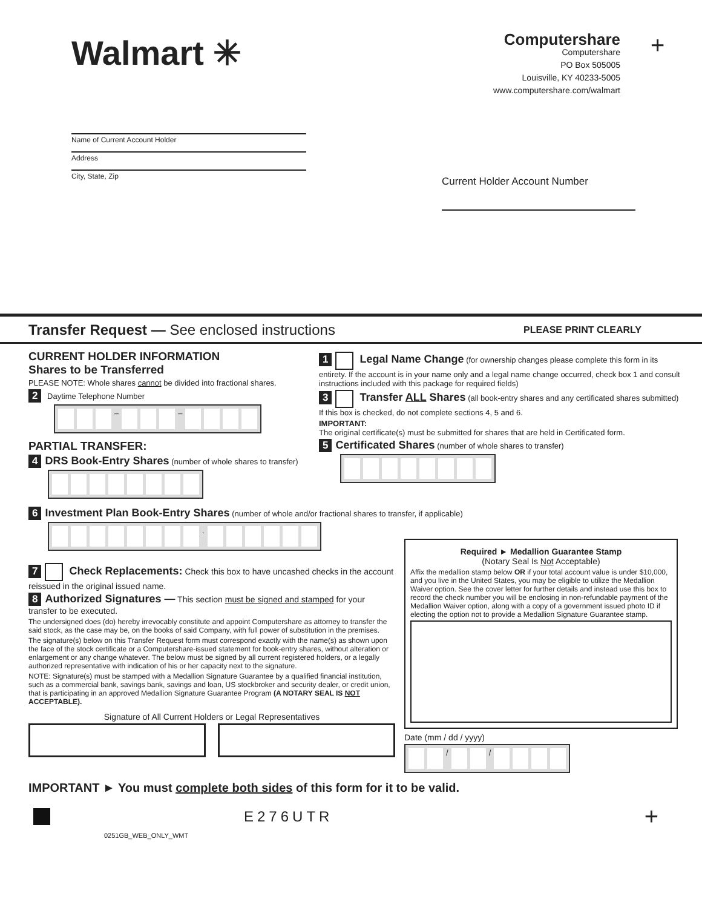Walmart ✳
Computershare
Computershare
PO Box 505005
Louisville, KY 40233-5005
www.computershare.com/walmart
+
Name of Current Account Holder
Address
City, State, Zip
Current Holder Account Number
Transfer Request — See enclosed instructions PLEASE PRINT CLEARLY
CURRENT HOLDER INFORMATION
Shares to be Transferred
PLEASE NOTE: Whole shares cannot be divided into fractional shares.
2 Daytime Telephone Number
– –
PARTIAL TRANSFER:
4 DRS Book-Entry Shares (number of whole shares to transfer)
1 Legal Name Change (for ownership changes please complete this form in its entirety. If the account is in your name only and a legal name change occurred, check box 1 and consult instructions included with this package for required fields)
3 Transfer ALL Shares (all book-entry shares and any certificated shares submitted) If this box is checked, do not complete sections 4, 5 and 6.
IMPORTANT:
The original certificate(s) must be submitted for shares that are held in Certificated form.
5 Certificated Shares (number of whole shares to transfer)
6 Investment Plan Book-Entry Shares (number of whole and/or fractional shares to transfer, if applicable)
.
7 Check Replacements: Check this box to have uncashed checks in the account reissued in the original issued name.
8 Authorized Signatures — This section must be signed and stamped for your transfer to be executed.
The undersigned does (do) hereby irrevocably constitute and appoint Computershare as attorney to transfer the said stock, as the case may be, on the books of said Company, with full power of substitution in the premises.
The signature(s) below on this Transfer Request form must correspond exactly with the name(s) as shown upon the face of the stock certificate or a Computershare-issued statement for book-entry shares, without alteration or enlargement or any change whatever. The below must be signed by all current registered holders, or a legally authorized representative with indication of his or her capacity next to the signature.
NOTE: Signature(s) must be stamped with a Medallion Signature Guarantee by a qualified financial institution, such as a commercial bank, savings bank, savings and loan, US stockbroker and security dealer, or credit union, that is participating in an approved Medallion Signature Guarantee Program (A NOTARY SEAL IS NOT ACCEPTABLE).
Signature of All Current Holders or Legal Representatives
Required ► Medallion Guarantee Stamp
(Notary Seal Is Not Acceptable)
Affix the medallion stamp below OR if your total account value is under $10,000, and you live in the United States, you may be eligible to utilize the Medallion Waiver option. See the cover letter for further details and instead use this box to record the check number you will be enclosing in non-refundable payment of the Medallion Waiver option, along with a copy of a government issued photo ID if electing the option not to provide a Medallion Signature Guarantee stamp.
Date (mm / dd / yyyy)
/ /
IMPORTANT ► You must complete both sides of this form for it to be valid.
E276UTR
+
0251GB_WEB_ONLY_WMT